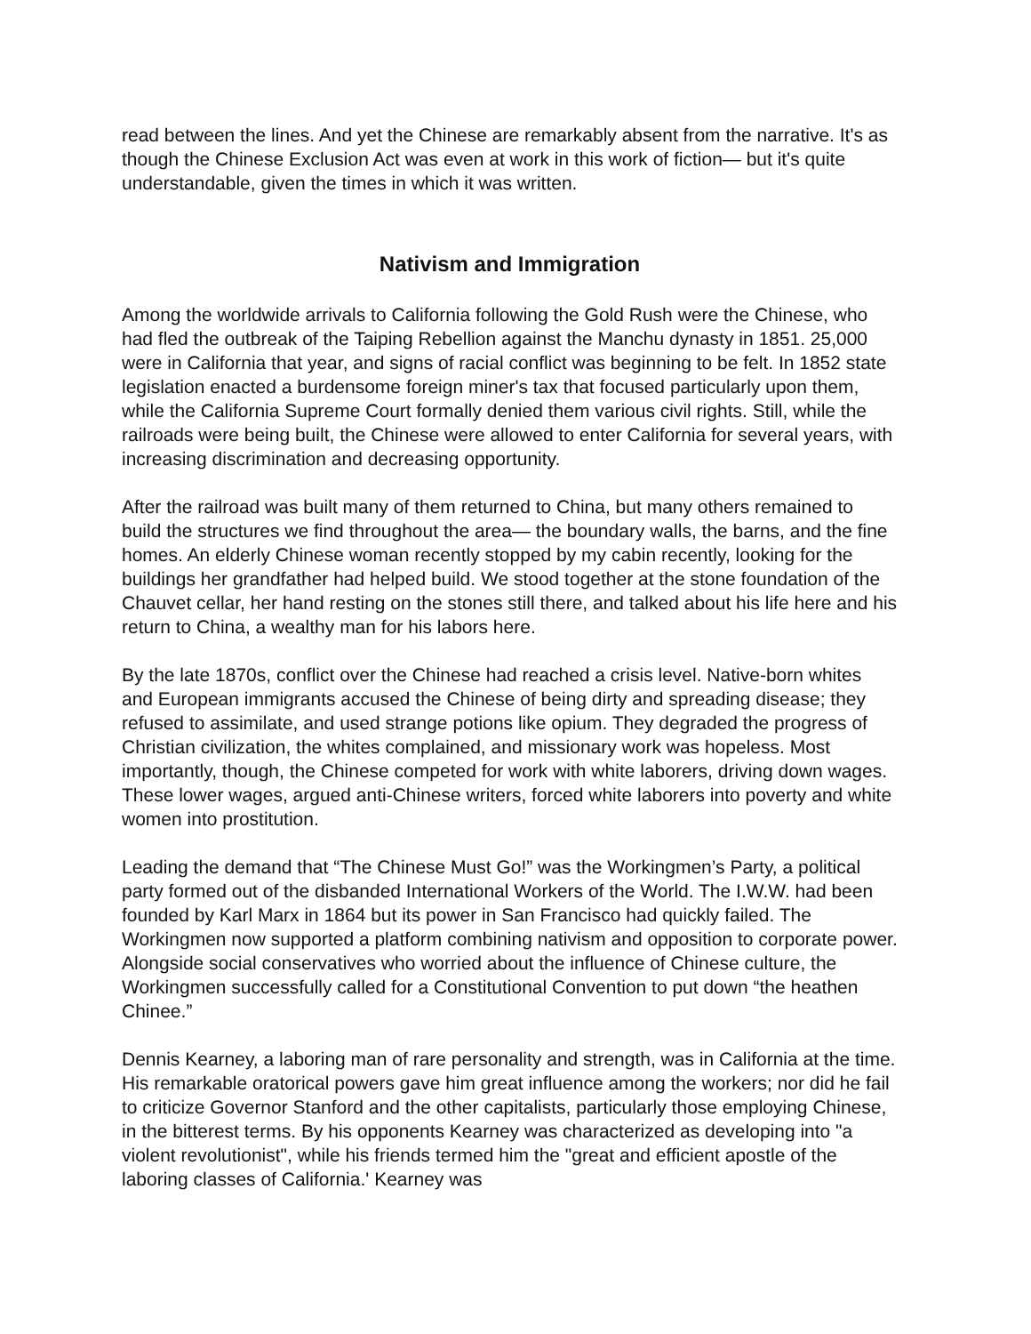read between the lines. And yet the Chinese are remarkably absent from the narrative. It's as though the Chinese Exclusion Act was even at work in this work of fiction— but it's quite understandable, given the times in which it was written.
Nativism and Immigration
Among the worldwide arrivals to California following the Gold Rush were the Chinese, who had fled the outbreak of the Taiping Rebellion against the Manchu dynasty in 1851. 25,000 were in California that year, and signs of racial conflict was beginning to be felt. In 1852 state legislation enacted a burdensome foreign miner's tax that focused particularly upon them, while the California Supreme Court formally denied them various civil rights. Still, while the railroads were being built, the Chinese were allowed to enter California for several years, with increasing discrimination and decreasing opportunity.
After the railroad was built many of them returned to China, but many others remained to build the structures we find throughout the area— the boundary walls, the barns, and the fine homes. An elderly Chinese woman recently stopped by my cabin recently, looking for the buildings her grandfather had helped build. We stood together at the stone foundation of the Chauvet cellar, her hand resting on the stones still there, and talked about his life here and his return to China, a wealthy man for his labors here.
By the late 1870s, conflict over the Chinese had reached a crisis level. Native-born whites and European immigrants accused the Chinese of being dirty and spreading disease; they refused to assimilate, and used strange potions like opium. They degraded the progress of Christian civilization, the whites complained, and missionary work was hopeless. Most importantly, though, the Chinese competed for work with white laborers, driving down wages. These lower wages, argued anti-Chinese writers, forced white laborers into poverty and white women into prostitution.
Leading the demand that “The Chinese Must Go!” was the Workingmen’s Party, a political party formed out of the disbanded International Workers of the World. The I.W.W. had been founded by Karl Marx in 1864 but its power in San Francisco had quickly failed. The Workingmen now supported a platform combining nativism and opposition to corporate power. Alongside social conservatives who worried about the influence of Chinese culture, the Workingmen successfully called for a Constitutional Convention to put down “the heathen Chinee.”
Dennis Kearney, a laboring man of rare personality and strength, was in California at the time. His remarkable oratorical powers gave him great influence among the workers; nor did he fail to criticize Governor Stanford and the other capitalists, particularly those employing Chinese, in the bitterest terms. By his opponents Kearney was characterized as developing into "a violent revolutionist", while his friends termed him the "great and efficient apostle of the laboring classes of California.' Kearney was